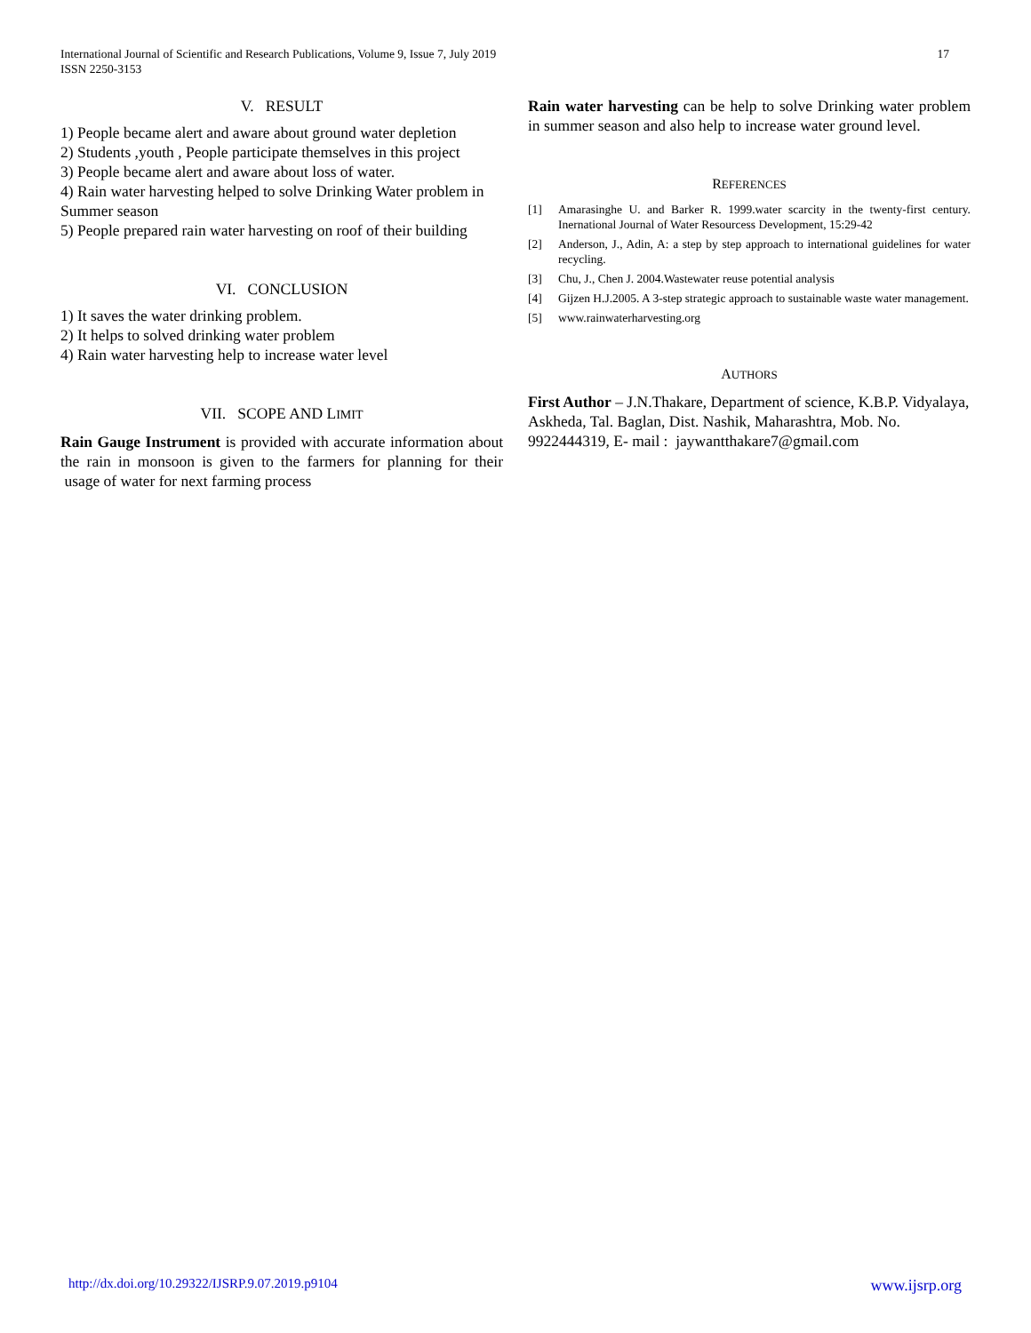International Journal of Scientific and Research Publications, Volume 9, Issue 7, July 2019
ISSN 2250-3153
17
V. RESULT
1) People became alert and aware about ground water depletion
2) Students ,youth , People participate themselves in this project
3) People became alert and aware about loss of water.
4) Rain water harvesting helped to solve Drinking Water problem in Summer season
5) People prepared rain water harvesting on roof of their building
VI. CONCLUSION
1) It saves the water drinking problem.
2) It helps to solved drinking water problem
4) Rain water harvesting help to increase water level
VII. SCOPE AND LIMIT
Rain Gauge Instrument is provided with accurate information about the rain in monsoon is given to the farmers for planning for their usage of water for next farming process
Rain water harvesting can be help to solve Drinking water problem in summer season and also help to increase water ground level.
REFERENCES
[1] Amarasinghe U. and Barker R. 1999.water scarcity in the twenty-first century. Inernational Journal of Water Resourcess Development, 15:29-42
[2] Anderson, J., Adin, A: a step by step approach to international guidelines for water recycling.
[3] Chu, J., Chen J. 2004.Wastewater reuse potential analysis
[4] Gijzen H.J.2005. A 3-step strategic approach to sustainable waste water management.
[5] www.rainwaterharvesting.org
AUTHORS
First Author – J.N.Thakare, Department of science, K.B.P. Vidyalaya, Askheda, Tal. Baglan, Dist. Nashik, Maharashtra, Mob. No. 9922444319, E- mail : jaywantthakare7@gmail.com
http://dx.doi.org/10.29322/IJSRP.9.07.2019.p9104 www.ijsrp.org